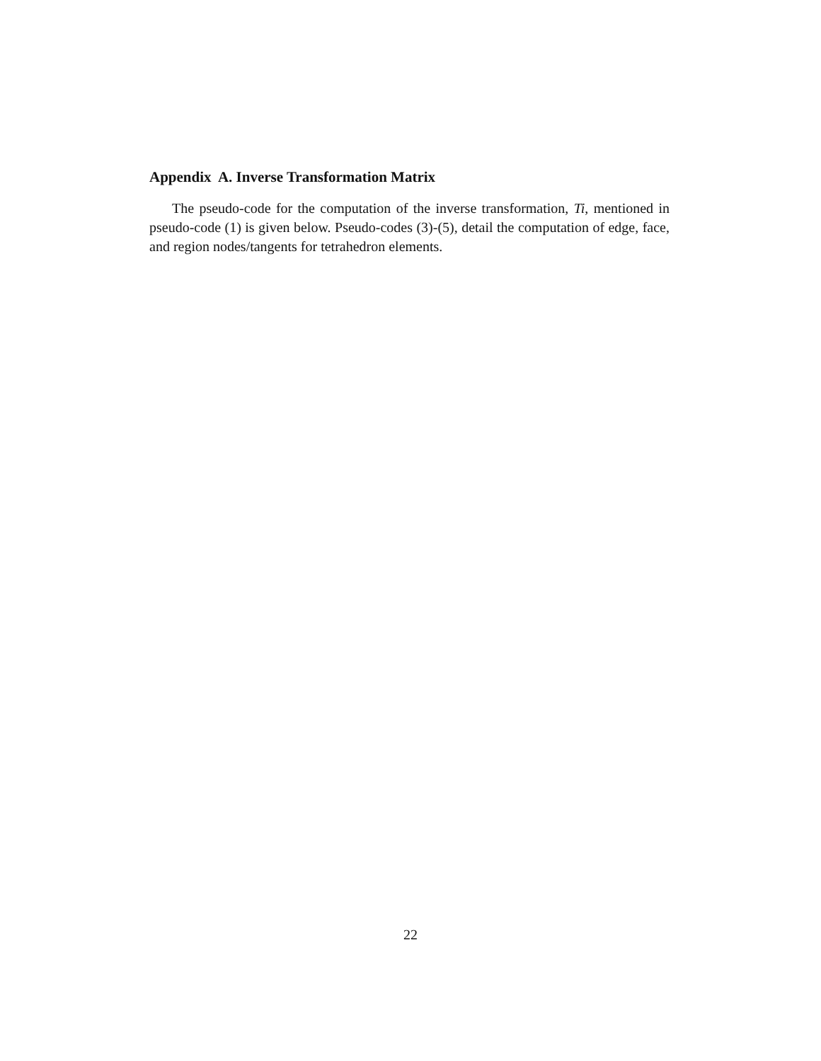Appendix A. Inverse Transformation Matrix
The pseudo-code for the computation of the inverse transformation, Ti, mentioned in pseudo-code (1) is given below. Pseudo-codes (3)-(5), detail the computation of edge, face, and region nodes/tangents for tetrahedron elements.
22